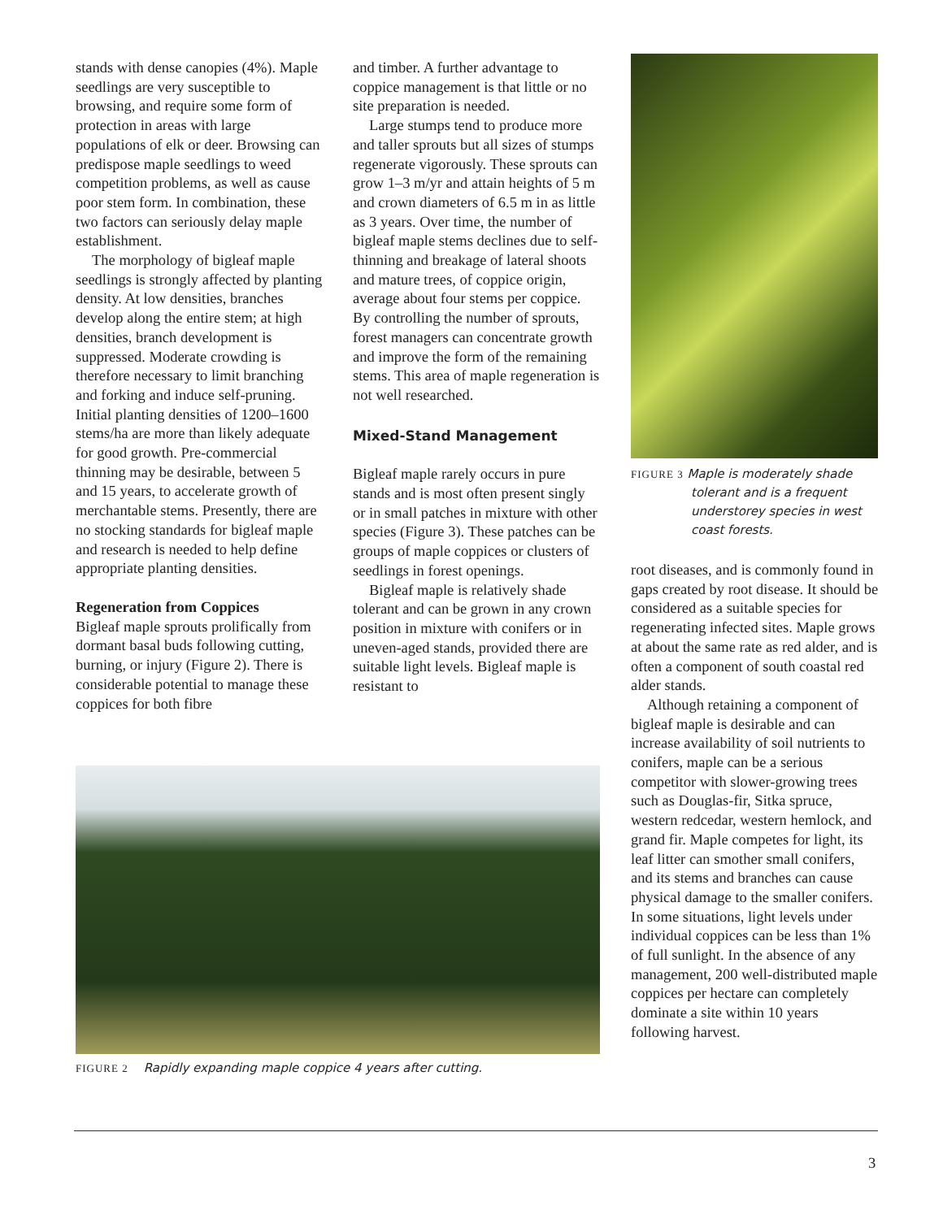stands with dense canopies (4%). Maple seedlings are very susceptible to browsing, and require some form of protection in areas with large populations of elk or deer. Browsing can predispose maple seedlings to weed competition problems, as well as cause poor stem form. In combination, these two factors can seriously delay maple establishment.
The morphology of bigleaf maple seedlings is strongly affected by planting density. At low densities, branches develop along the entire stem; at high densities, branch development is suppressed. Moderate crowding is therefore necessary to limit branching and forking and induce self-pruning. Initial planting densities of 1200–1600 stems/ha are more than likely adequate for good growth. Pre-commercial thinning may be desirable, between 5 and 15 years, to accelerate growth of merchantable stems. Presently, there are no stocking standards for bigleaf maple and research is needed to help define appropriate planting densities.
Regeneration from Coppices
Bigleaf maple sprouts prolifically from dormant basal buds following cutting, burning, or injury (Figure 2). There is considerable potential to manage these coppices for both fibre
and timber. A further advantage to coppice management is that little or no site preparation is needed.
Large stumps tend to produce more and taller sprouts but all sizes of stumps regenerate vigorously. These sprouts can grow 1–3 m/yr and attain heights of 5 m and crown diameters of 6.5 m in as little as 3 years. Over time, the number of bigleaf maple stems declines due to self-thinning and breakage of lateral shoots and mature trees, of coppice origin, average about four stems per coppice. By controlling the number of sprouts, forest managers can concentrate growth and improve the form of the remaining stems. This area of maple regeneration is not well researched.
Mixed-Stand Management
Bigleaf maple rarely occurs in pure stands and is most often present singly or in small patches in mixture with other species (Figure 3). These patches can be groups of maple coppices or clusters of seedlings in forest openings.
Bigleaf maple is relatively shade tolerant and can be grown in any crown position in mixture with conifers or in uneven-aged stands, provided there are suitable light levels. Bigleaf maple is resistant to
FIGURE 3 Maple is moderately shade
tolerant and is a frequent
understorey species in west
coast forests.
root diseases, and is commonly found in gaps created by root disease. It should be considered as a suitable species for regenerating infected sites. Maple grows at about the same rate as red alder, and is often a component of south coastal red alder stands.
Although retaining a component of bigleaf maple is desirable and can increase availability of soil nutrients to conifers, maple can be a serious competitor with slower-growing trees such as Douglas-fir, Sitka spruce, western redcedar, western hemlock, and grand fir. Maple competes for light, its leaf litter can smother small conifers, and its stems and branches can cause physical damage to the smaller conifers. In some situations, light levels under individual coppices can be less than 1% of full sunlight. In the absence of any management, 200 well-distributed maple coppices per hectare can completely dominate a site within 10 years following harvest.
FIGURE 2 Rapidly expanding maple coppice 4 years after cutting.
3